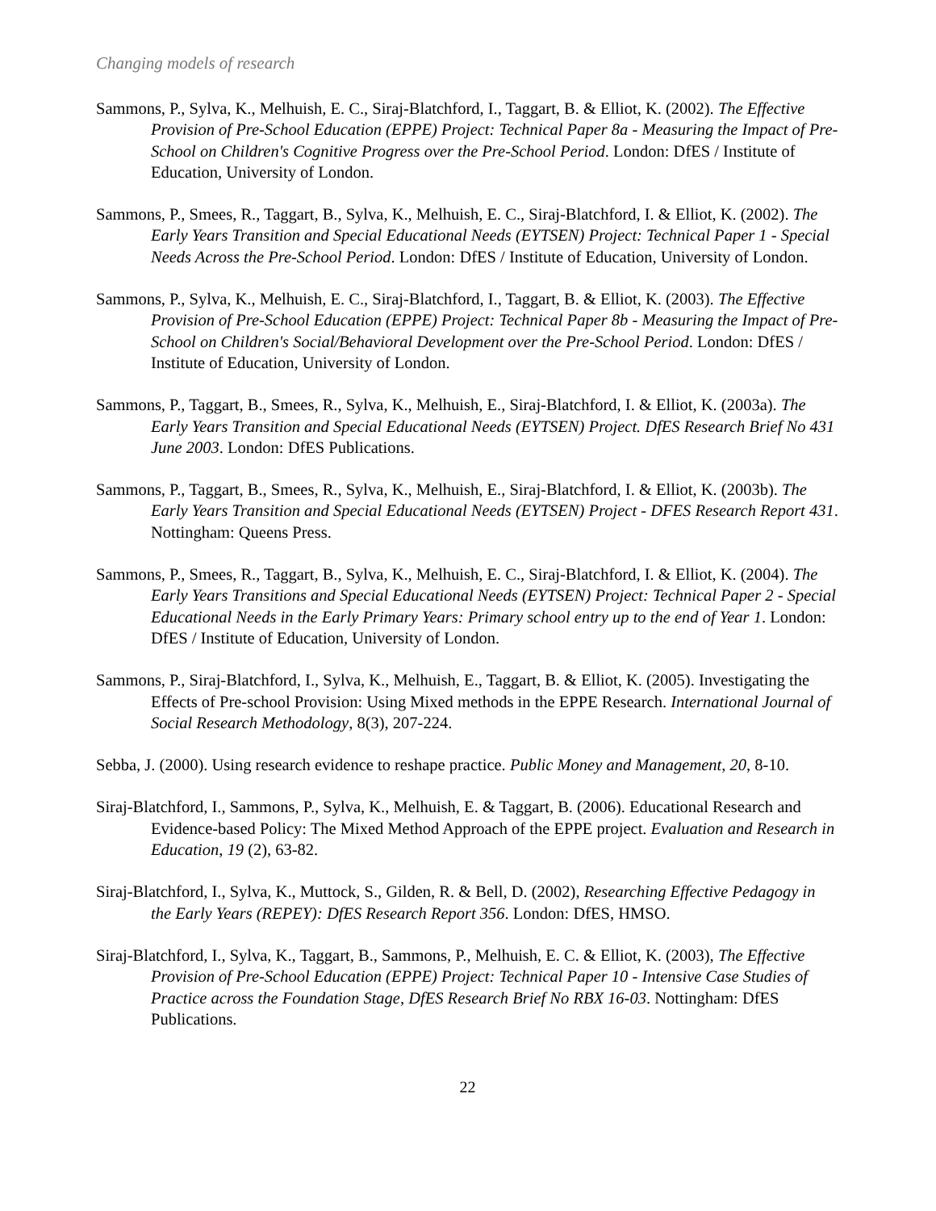Changing models of research
Sammons, P., Sylva, K., Melhuish, E. C., Siraj-Blatchford, I., Taggart, B. & Elliot, K. (2002). The Effective Provision of Pre-School Education (EPPE) Project: Technical Paper 8a - Measuring the Impact of Pre-School on Children's Cognitive Progress over the Pre-School Period. London: DfES / Institute of Education, University of London.
Sammons, P., Smees, R., Taggart, B., Sylva, K., Melhuish, E. C., Siraj-Blatchford, I. & Elliot, K. (2002). The Early Years Transition and Special Educational Needs (EYTSEN) Project: Technical Paper 1 - Special Needs Across the Pre-School Period. London: DfES / Institute of Education, University of London.
Sammons, P., Sylva, K., Melhuish, E. C., Siraj-Blatchford, I., Taggart, B. & Elliot, K. (2003). The Effective Provision of Pre-School Education (EPPE) Project: Technical Paper 8b - Measuring the Impact of Pre-School on Children's Social/Behavioral Development over the Pre-School Period. London: DfES / Institute of Education, University of London.
Sammons, P., Taggart, B., Smees, R., Sylva, K., Melhuish, E., Siraj-Blatchford, I. & Elliot, K. (2003a). The Early Years Transition and Special Educational Needs (EYTSEN) Project. DfES Research Brief No 431 June 2003. London: DfES Publications.
Sammons, P., Taggart, B., Smees, R., Sylva, K., Melhuish, E., Siraj-Blatchford, I. & Elliot, K. (2003b). The Early Years Transition and Special Educational Needs (EYTSEN) Project - DFES Research Report 431. Nottingham: Queens Press.
Sammons, P., Smees, R., Taggart, B., Sylva, K., Melhuish, E. C., Siraj-Blatchford, I. & Elliot, K. (2004). The Early Years Transitions and Special Educational Needs (EYTSEN) Project: Technical Paper 2 - Special Educational Needs in the Early Primary Years: Primary school entry up to the end of Year 1. London: DfES / Institute of Education, University of London.
Sammons, P., Siraj-Blatchford, I., Sylva, K., Melhuish, E., Taggart, B. & Elliot, K. (2005). Investigating the Effects of Pre-school Provision: Using Mixed methods in the EPPE Research. International Journal of Social Research Methodology, 8(3), 207-224.
Sebba, J. (2000). Using research evidence to reshape practice. Public Money and Management, 20, 8-10.
Siraj-Blatchford, I., Sammons, P., Sylva, K., Melhuish, E. & Taggart, B. (2006). Educational Research and Evidence-based Policy: The Mixed Method Approach of the EPPE project. Evaluation and Research in Education, 19 (2), 63-82.
Siraj-Blatchford, I., Sylva, K., Muttock, S., Gilden, R. & Bell, D. (2002), Researching Effective Pedagogy in the Early Years (REPEY): DfES Research Report 356. London: DfES, HMSO.
Siraj-Blatchford, I., Sylva, K., Taggart, B., Sammons, P., Melhuish, E. C. & Elliot, K. (2003), The Effective Provision of Pre-School Education (EPPE) Project: Technical Paper 10 - Intensive Case Studies of Practice across the Foundation Stage, DfES Research Brief No RBX 16-03. Nottingham: DfES Publications.
22